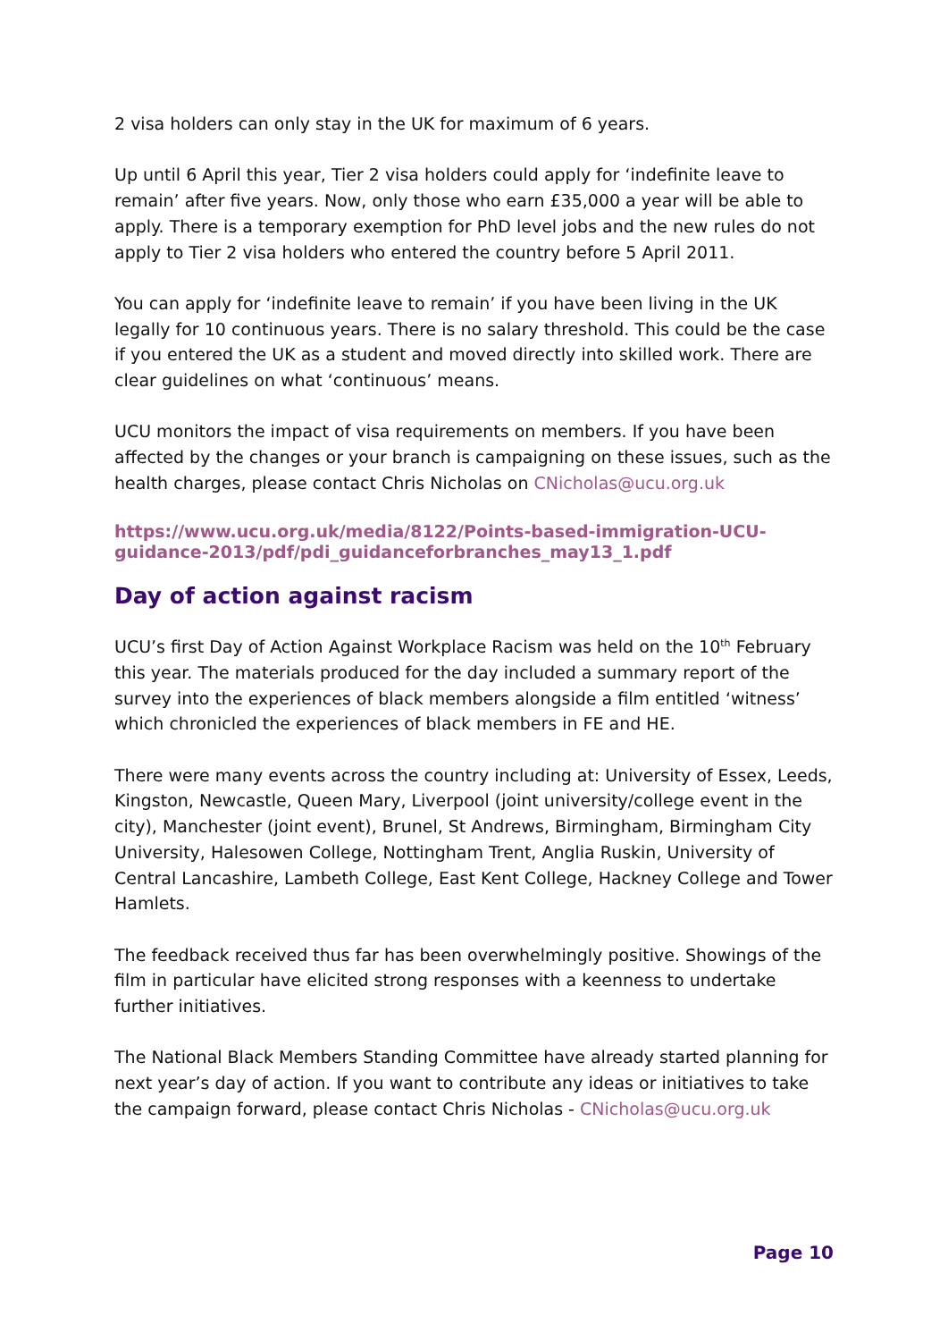2 visa holders can only stay in the UK for maximum of 6 years.
Up until 6 April this year, Tier 2 visa holders could apply for ‘indefinite leave to remain’ after five years. Now, only those who earn £35,000 a year will be able to apply. There is a temporary exemption for PhD level jobs and the new rules do not apply to Tier 2 visa holders who entered the country before 5 April 2011.
You can apply for ‘indefinite leave to remain’ if you have been living in the UK legally for 10 continuous years. There is no salary threshold. This could be the case if you entered the UK as a student and moved directly into skilled work. There are clear guidelines on what ‘continuous’ means.
UCU monitors the impact of visa requirements on members. If you have been affected by the changes or your branch is campaigning on these issues, such as the health charges, please contact Chris Nicholas on CNicholas@ucu.org.uk
https://www.ucu.org.uk/media/8122/Points-based-immigration-UCU-guidance-2013/pdf/pdi_guidanceforbranches_may13_1.pdf
Day of action against racism
UCU’s first Day of Action Against Workplace Racism was held on the 10<sup>th</sup> February this year. The materials produced for the day included a summary report of the survey into the experiences of black members alongside a film entitled ‘witness’ which chronicled the experiences of black members in FE and HE.
There were many events across the country including at: University of Essex, Leeds, Kingston, Newcastle, Queen Mary, Liverpool (joint university/college event in the city), Manchester (joint event), Brunel, St Andrews, Birmingham, Birmingham City University, Halesowen College, Nottingham Trent, Anglia Ruskin, University of Central Lancashire, Lambeth College, East Kent College, Hackney College and Tower Hamlets.
The feedback received thus far has been overwhelmingly positive. Showings of the film in particular have elicited strong responses with a keenness to undertake further initiatives.
The National Black Members Standing Committee have already started planning for next year’s day of action. If you want to contribute any ideas or initiatives to take the campaign forward, please contact Chris Nicholas - CNicholas@ucu.org.uk
Page 10